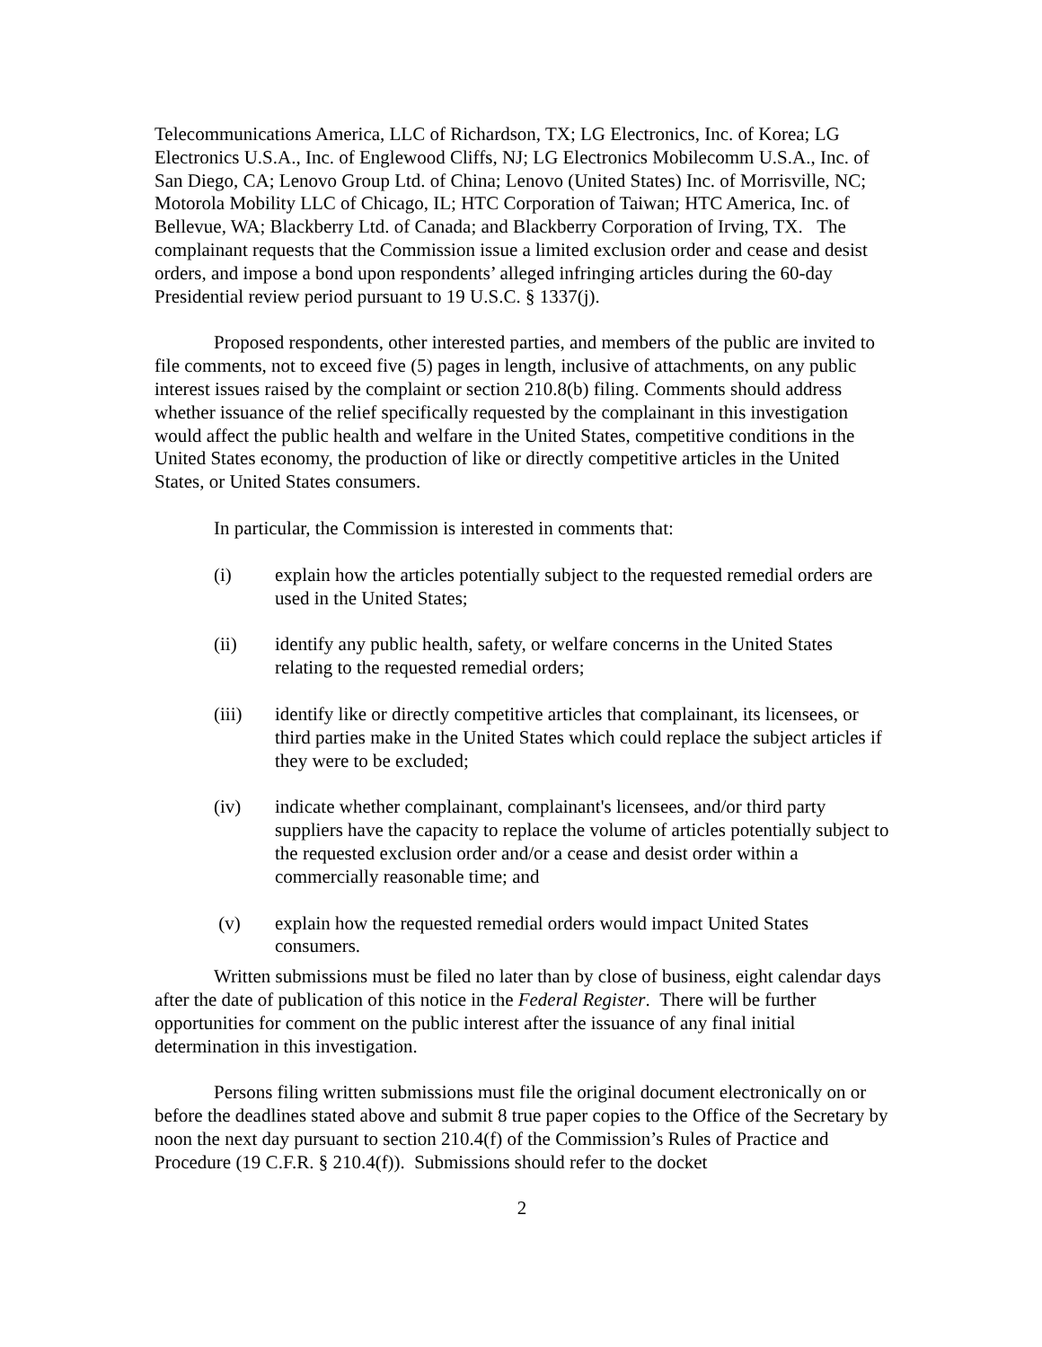Telecommunications America, LLC of Richardson, TX; LG Electronics, Inc. of Korea; LG Electronics U.S.A., Inc. of Englewood Cliffs, NJ; LG Electronics Mobilecomm U.S.A., Inc. of San Diego, CA; Lenovo Group Ltd. of China; Lenovo (United States) Inc. of Morrisville, NC; Motorola Mobility LLC of Chicago, IL; HTC Corporation of Taiwan; HTC America, Inc. of Bellevue, WA; Blackberry Ltd. of Canada; and Blackberry Corporation of Irving, TX. The complainant requests that the Commission issue a limited exclusion order and cease and desist orders, and impose a bond upon respondents’ alleged infringing articles during the 60-day Presidential review period pursuant to 19 U.S.C. § 1337(j).
Proposed respondents, other interested parties, and members of the public are invited to file comments, not to exceed five (5) pages in length, inclusive of attachments, on any public interest issues raised by the complaint or section 210.8(b) filing. Comments should address whether issuance of the relief specifically requested by the complainant in this investigation would affect the public health and welfare in the United States, competitive conditions in the United States economy, the production of like or directly competitive articles in the United States, or United States consumers.
In particular, the Commission is interested in comments that:
(i) explain how the articles potentially subject to the requested remedial orders are used in the United States;
(ii) identify any public health, safety, or welfare concerns in the United States relating to the requested remedial orders;
(iii) identify like or directly competitive articles that complainant, its licensees, or third parties make in the United States which could replace the subject articles if they were to be excluded;
(iv) indicate whether complainant, complainant's licensees, and/or third party suppliers have the capacity to replace the volume of articles potentially subject to the requested exclusion order and/or a cease and desist order within a commercially reasonable time; and
(v) explain how the requested remedial orders would impact United States consumers.
Written submissions must be filed no later than by close of business, eight calendar days after the date of publication of this notice in the Federal Register. There will be further opportunities for comment on the public interest after the issuance of any final initial determination in this investigation.
Persons filing written submissions must file the original document electronically on or before the deadlines stated above and submit 8 true paper copies to the Office of the Secretary by noon the next day pursuant to section 210.4(f) of the Commission’s Rules of Practice and Procedure (19 C.F.R. § 210.4(f)). Submissions should refer to the docket
2